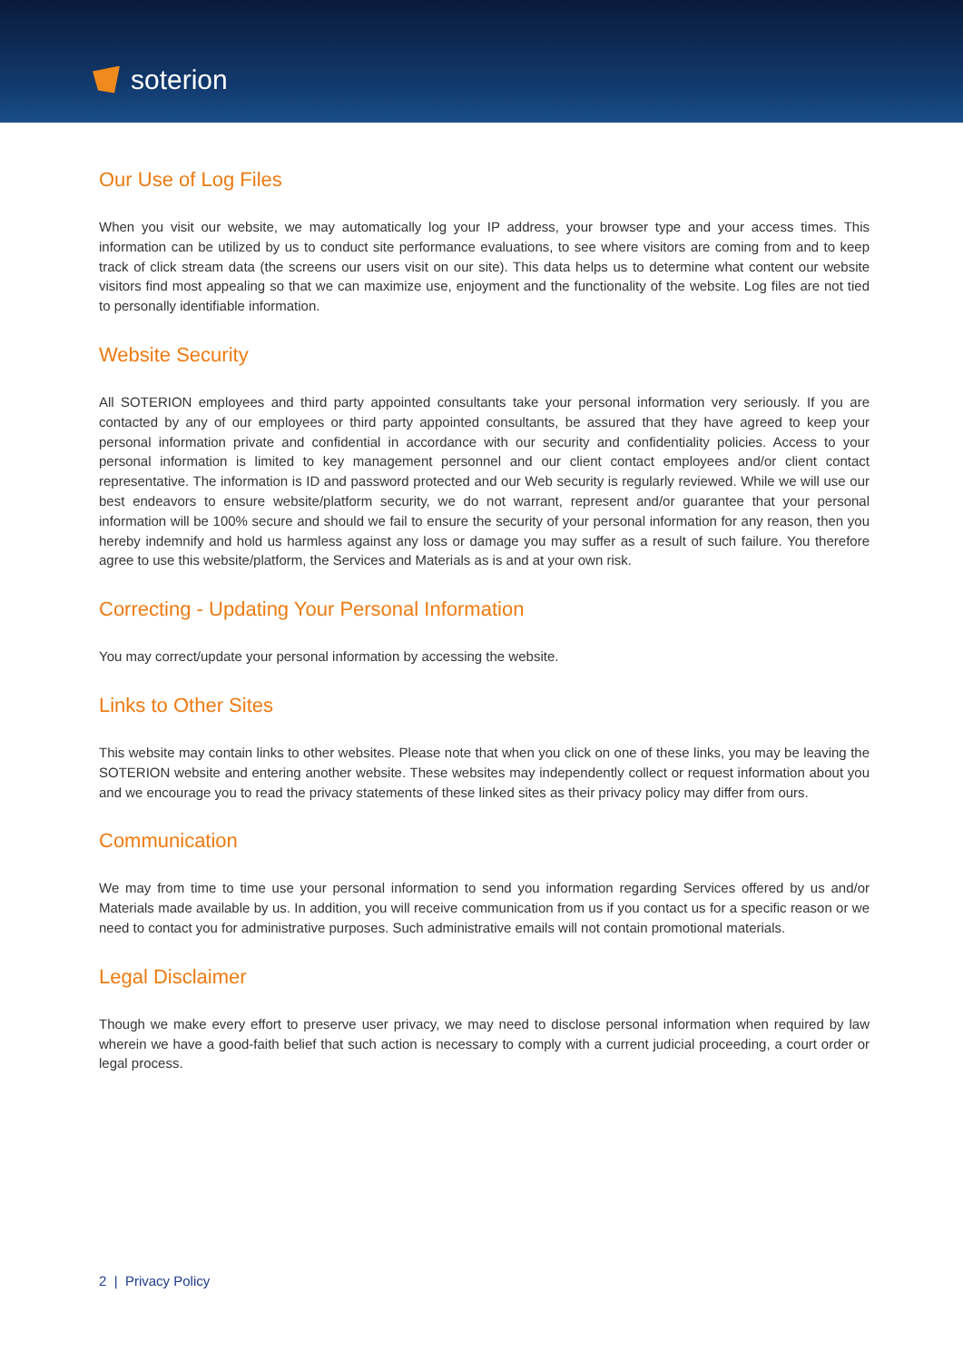soterion
Our Use of Log Files
When you visit our website, we may automatically log your IP address, your browser type and your access times. This information can be utilized by us to conduct site performance evaluations, to see where visitors are coming from and to keep track of click stream data (the screens our users visit on our site). This data helps us to determine what content our website visitors find most appealing so that we can maximize use, enjoyment and the functionality of the website. Log files are not tied to personally identifiable information.
Website Security
All SOTERION employees and third party appointed consultants take your personal information very seriously. If you are contacted by any of our employees or third party appointed consultants, be assured that they have agreed to keep your personal information private and confidential in accordance with our security and confidentiality policies. Access to your personal information is limited to key management personnel and our client contact employees and/or client contact representative. The information is ID and password protected and our Web security is regularly reviewed. While we will use our best endeavors to ensure website/platform security, we do not warrant, represent and/or guarantee that your personal information will be 100% secure and should we fail to ensure the security of your personal information for any reason, then you hereby indemnify and hold us harmless against any loss or damage you may suffer as a result of such failure. You therefore agree to use this website/platform, the Services and Materials as is and at your own risk.
Correcting - Updating Your Personal Information
You may correct/update your personal information by accessing the website.
Links to Other Sites
This website may contain links to other websites. Please note that when you click on one of these links, you may be leaving the SOTERION website and entering another website. These websites may independently collect or request information about you and we encourage you to read the privacy statements of these linked sites as their privacy policy may differ from ours.
Communication
We may from time to time use your personal information to send you information regarding Services offered by us and/or Materials made available by us. In addition, you will receive communication from us if you contact us for a specific reason or we need to contact you for administrative purposes. Such administrative emails will not contain promotional materials.
Legal Disclaimer
Though we make every effort to preserve user privacy, we may need to disclose personal information when required by law wherein we have a good-faith belief that such action is necessary to comply with a current judicial proceeding, a court order or legal process.
2 | Privacy Policy